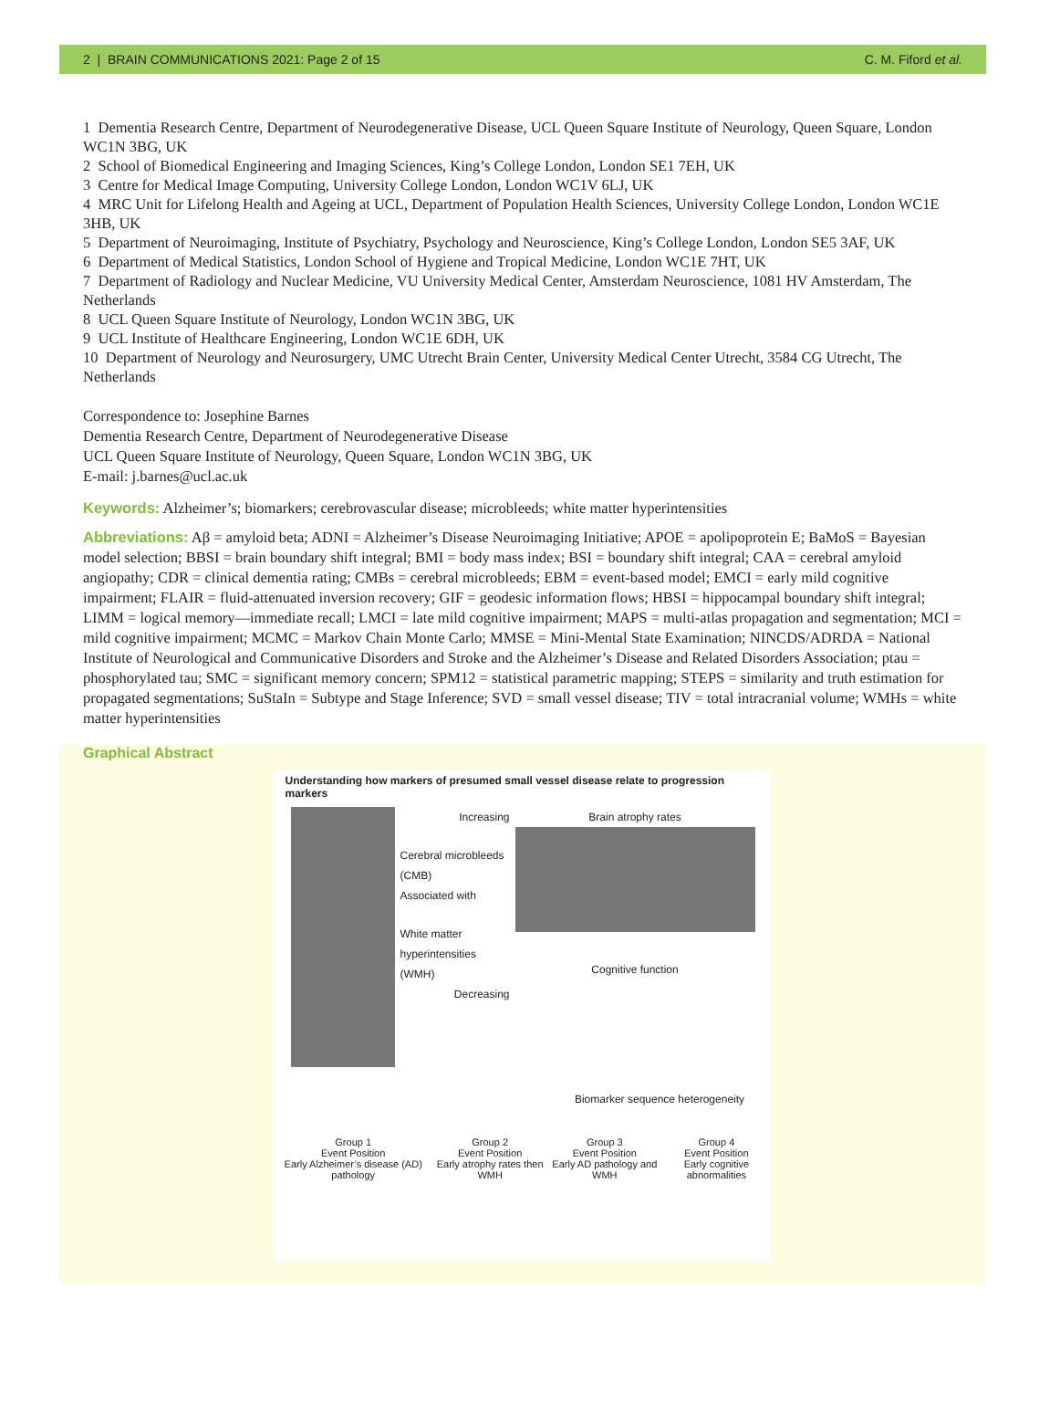2 | BRAIN COMMUNICATIONS 2021: Page 2 of 15 C. M. Fiford et al.
1 Dementia Research Centre, Department of Neurodegenerative Disease, UCL Queen Square Institute of Neurology, Queen Square, London WC1N 3BG, UK
2 School of Biomedical Engineering and Imaging Sciences, King’s College London, London SE1 7EH, UK
3 Centre for Medical Image Computing, University College London, London WC1V 6LJ, UK
4 MRC Unit for Lifelong Health and Ageing at UCL, Department of Population Health Sciences, University College London, London WC1E 3HB, UK
5 Department of Neuroimaging, Institute of Psychiatry, Psychology and Neuroscience, King’s College London, London SE5 3AF, UK
6 Department of Medical Statistics, London School of Hygiene and Tropical Medicine, London WC1E 7HT, UK
7 Department of Radiology and Nuclear Medicine, VU University Medical Center, Amsterdam Neuroscience, 1081 HV Amsterdam, The Netherlands
8 UCL Queen Square Institute of Neurology, London WC1N 3BG, UK
9 UCL Institute of Healthcare Engineering, London WC1E 6DH, UK
10 Department of Neurology and Neurosurgery, UMC Utrecht Brain Center, University Medical Center Utrecht, 3584 CG Utrecht, The Netherlands
Correspondence to: Josephine Barnes
Dementia Research Centre, Department of Neurodegenerative Disease
UCL Queen Square Institute of Neurology, Queen Square, London WC1N 3BG, UK
E-mail: j.barnes@ucl.ac.uk
Keywords: Alzheimer’s; biomarkers; cerebrovascular disease; microbleeds; white matter hyperintensities
Abbreviations: Aβ = amyloid beta; ADNI = Alzheimer’s Disease Neuroimaging Initiative; APOE = apolipoprotein E; BaMoS = Bayesian model selection; BBSI = brain boundary shift integral; BMI = body mass index; BSI = boundary shift integral; CAA = cerebral amyloid angiopathy; CDR = clinical dementia rating; CMBs = cerebral microbleeds; EBM = event-based model; EMCI = early mild cognitive impairment; FLAIR = fluid-attenuated inversion recovery; GIF = geodesic information flows; HBSI = hippocampal boundary shift integral; LIMM = logical memory—immediate recall; LMCI = late mild cognitive impairment; MAPS = multi-atlas propagation and segmentation; MCI = mild cognitive impairment; MCMC = Markov Chain Monte Carlo; MMSE = Mini-Mental State Examination; NINCDS/ADRDA = National Institute of Neurological and Communicative Disorders and Stroke and the Alzheimer’s Disease and Related Disorders Association; ptau = phosphorylated tau; SMC = significant memory concern; SPM12 = statistical parametric mapping; STEPS = similarity and truth estimation for propagated segmentations; SuStaIn = Subtype and Stage Inference; SVD = small vessel disease; TIV = total intracranial volume; WMHs = white matter hyperintensities
Graphical Abstract
Understanding how markers of presumed small vessel disease relate to progression markers
Increasing
Cerebral microbleeds (CMB)
Associated with
White matter hyperintensities (WMH)
Decreasing
Brain atrophy rates
Cognitive function
Biomarker sequence heterogeneity
Group 1
Event Position
Early Alzheimer’s disease (AD) pathology
Group 2
Event Position
Early atrophy rates then WMH
Group 3
Event Position
Early AD pathology and WMH
Group 4
Event Position
Early cognitive abnormalities